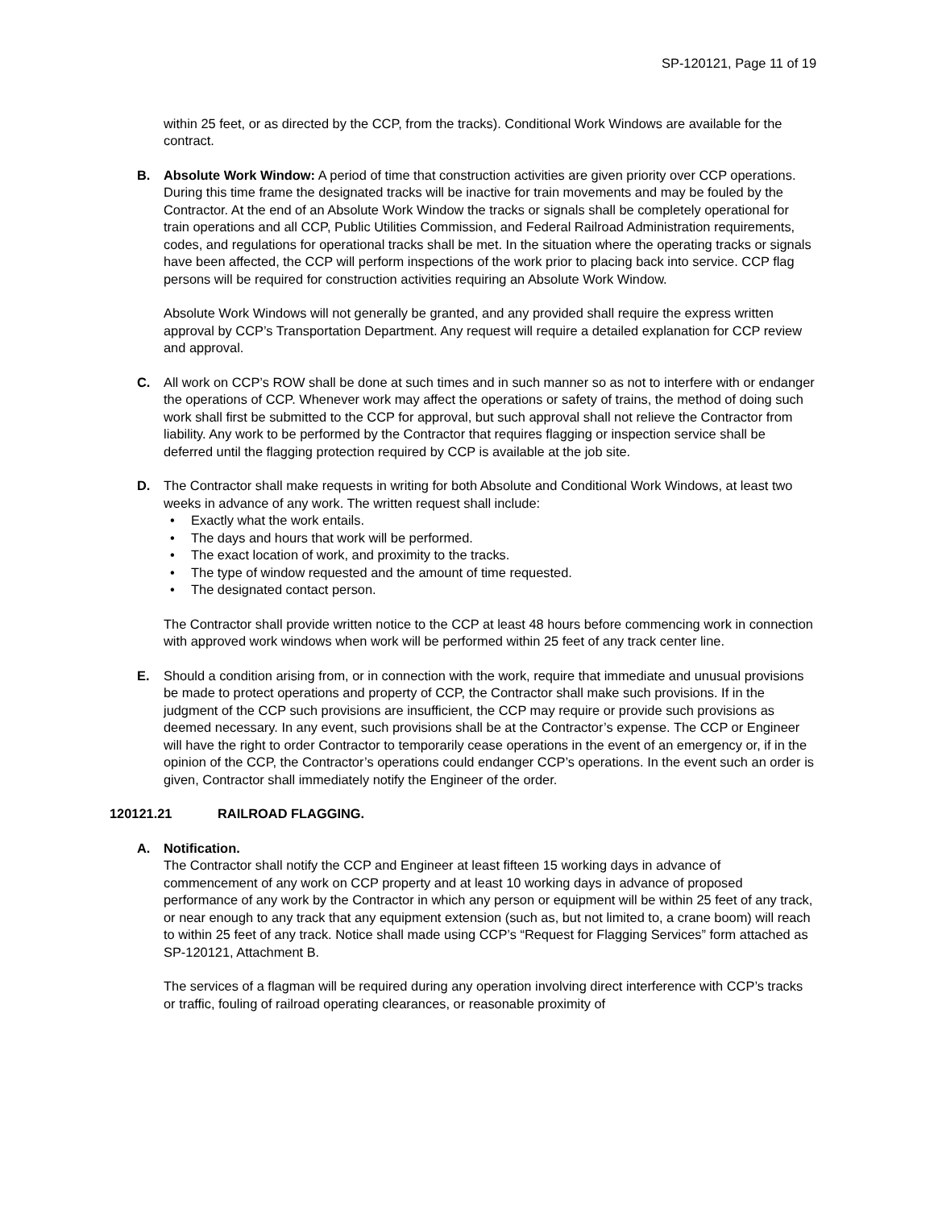SP-120121, Page 11 of 19
within 25 feet, or as directed by the CCP, from the tracks). Conditional Work Windows are available for the contract.
B. Absolute Work Window: A period of time that construction activities are given priority over CCP operations. During this time frame the designated tracks will be inactive for train movements and may be fouled by the Contractor. At the end of an Absolute Work Window the tracks or signals shall be completely operational for train operations and all CCP, Public Utilities Commission, and Federal Railroad Administration requirements, codes, and regulations for operational tracks shall be met. In the situation where the operating tracks or signals have been affected, the CCP will perform inspections of the work prior to placing back into service. CCP flag persons will be required for construction activities requiring an Absolute Work Window.
Absolute Work Windows will not generally be granted, and any provided shall require the express written approval by CCP’s Transportation Department. Any request will require a detailed explanation for CCP review and approval.
C. All work on CCP’s ROW shall be done at such times and in such manner so as not to interfere with or endanger the operations of CCP. Whenever work may affect the operations or safety of trains, the method of doing such work shall first be submitted to the CCP for approval, but such approval shall not relieve the Contractor from liability. Any work to be performed by the Contractor that requires flagging or inspection service shall be deferred until the flagging protection required by CCP is available at the job site.
D. The Contractor shall make requests in writing for both Absolute and Conditional Work Windows, at least two weeks in advance of any work. The written request shall include:
• Exactly what the work entails.
• The days and hours that work will be performed.
• The exact location of work, and proximity to the tracks.
• The type of window requested and the amount of time requested.
• The designated contact person.
The Contractor shall provide written notice to the CCP at least 48 hours before commencing work in connection with approved work windows when work will be performed within 25 feet of any track center line.
E. Should a condition arising from, or in connection with the work, require that immediate and unusual provisions be made to protect operations and property of CCP, the Contractor shall make such provisions. If in the judgment of the CCP such provisions are insufficient, the CCP may require or provide such provisions as deemed necessary. In any event, such provisions shall be at the Contractor’s expense. The CCP or Engineer will have the right to order Contractor to temporarily cease operations in the event of an emergency or, if in the opinion of the CCP, the Contractor’s operations could endanger CCP’s operations. In the event such an order is given, Contractor shall immediately notify the Engineer of the order.
120121.21 RAILROAD FLAGGING.
A. Notification.
The Contractor shall notify the CCP and Engineer at least fifteen 15 working days in advance of commencement of any work on CCP property and at least 10 working days in advance of proposed performance of any work by the Contractor in which any person or equipment will be within 25 feet of any track, or near enough to any track that any equipment extension (such as, but not limited to, a crane boom) will reach to within 25 feet of any track. Notice shall made using CCP’s “Request for Flagging Services” form attached as SP-120121, Attachment B.
The services of a flagman will be required during any operation involving direct interference with CCP’s tracks or traffic, fouling of railroad operating clearances, or reasonable proximity of